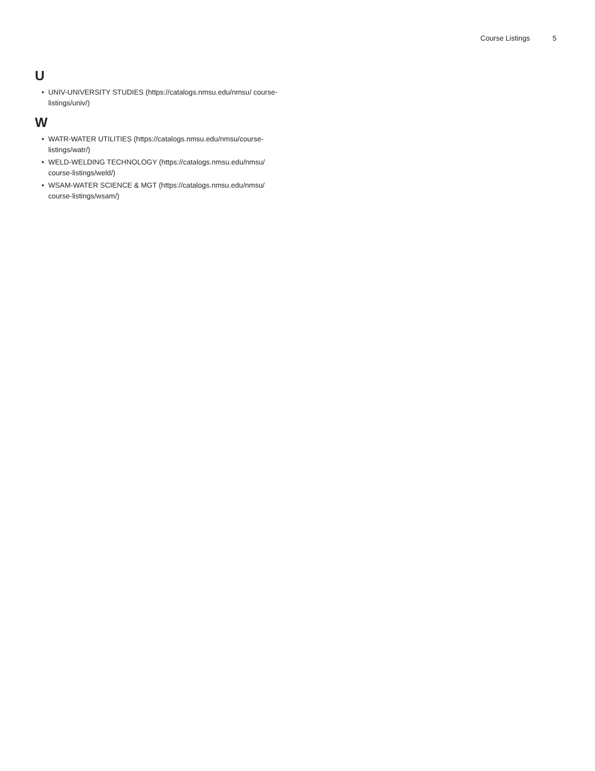Course Listings 5
U
• UNIV-UNIVERSITY STUDIES (https://catalogs.nmsu.edu/nmsu/ course-listings/univ/)
W
• WATR-WATER UTILITIES (https://catalogs.nmsu.edu/nmsu/course-listings/watr/)
• WELD-WELDING TECHNOLOGY (https://catalogs.nmsu.edu/nmsu/ course-listings/weld/)
• WSAM-WATER SCIENCE & MGT (https://catalogs.nmsu.edu/nmsu/ course-listings/wsam/)